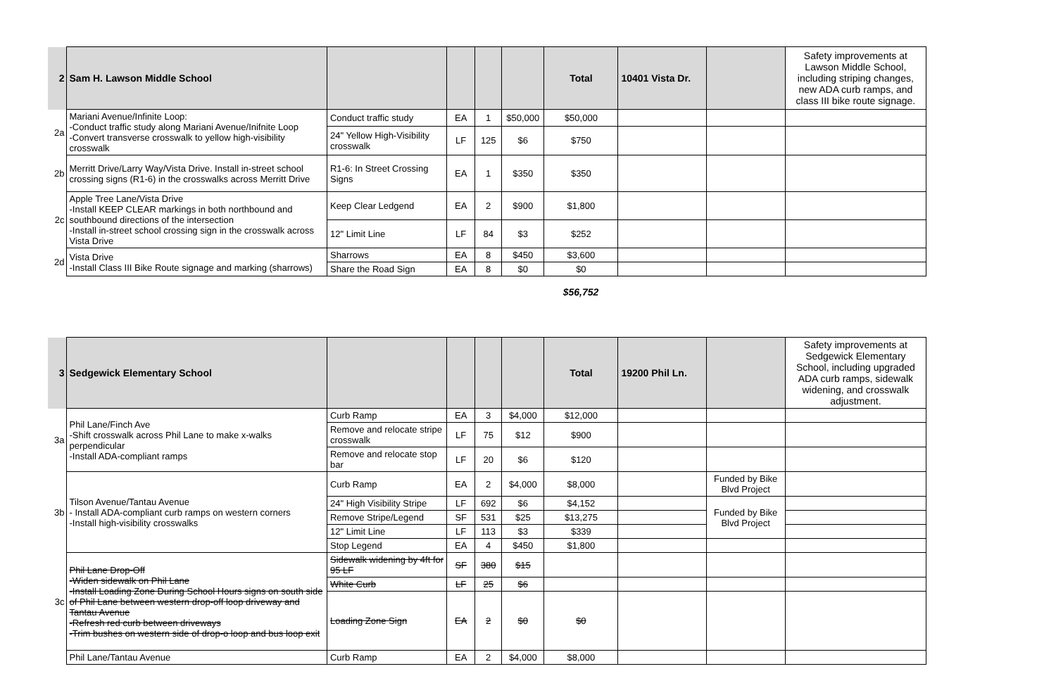| 2 | Sam H. Lawson Middle School | | | | | Total | 10401 Vista Dr. | | Safety improvements at Lawson Middle School, including striping changes, new ADA curb ramps, and class III bike route signage. |
| 2a | Mariani Avenue/Infinite Loop: -Conduct traffic study along Mariani Avenue/Inifnite Loop -Convert transverse crosswalk to yellow high-visibility crosswalk | Conduct traffic study | EA | 1 | $50,000 | $50,000 | | | |
| | | 24" Yellow High-Visibility crosswalk | LF | 125 | $6 | $750 | | | |
| 2b | Merritt Drive/Larry Way/Vista Drive. Install in-street school crossing signs (R1-6) in the crosswalks across Merritt Drive | R1-6: In Street Crossing Signs | EA | 1 | $350 | $350 | | | |
| 2c | Apple Tree Lane/Vista Drive -Install KEEP CLEAR markings in both northbound and southbound directions of the intersection -Install in-street school crossing sign in the crosswalk across Vista Drive | Keep Clear Ledgend | EA | 2 | $900 | $1,800 | | | |
| | | 12" Limit Line | LF | 84 | $3 | $252 | | | |
| 2d | Vista Drive -Install Class III Bike Route signage and marking (sharrows) | Sharrows | EA | 8 | $450 | $3,600 | | | |
| | | Share the Road Sign | EA | 8 | $0 | $0 | | | |
$56,752
| 3 | Sedgewick Elementary School | | | | | Total | 19200 Phil Ln. | | Safety improvements at Sedgewick Elementary School, including upgraded ADA curb ramps, sidewalk widening, and crosswalk adjustment. |
| 3a | Phil Lane/Finch Ave -Shift crosswalk across Phil Lane to make x-walks perpendicular -Install ADA-compliant ramps | Curb Ramp | EA | 3 | $4,000 | $12,000 | | | |
| | | Remove and relocate stripe crosswalk | LF | 75 | $12 | $900 | | | |
| | | Remove and relocate stop bar | LF | 20 | $6 | $120 | | | |
| 3b | Tilson Avenue/Tantau Avenue - Install ADA-compliant curb ramps on western corners -Install high-visibility crosswalks | Curb Ramp | EA | 2 | $4,000 | $8,000 | | Funded by Bike Blvd Project | |
| | | 24" High Visibility Stripe | LF | 692 | $6 | $4,152 | | Funded by Bike Blvd Project | |
| | | Remove Stripe/Legend | SF | 531 | $25 | $13,275 | | | |
| | | 12" Limit Line | LF | 113 | $3 | $339 | | | |
| | | Stop Legend | EA | 4 | $450 | $1,800 | | | |
| 3c | Phil Lane Drop-Off -Widen sidewalk on Phil Lane -Install Loading Zone During School Hours signs on south side of Phil Lane between western drop-off loop driveway and Tantau Avenue -Refresh red curb between driveways -Trim bushes on western side of drop-o loop and bus loop exit | Sidewalk widening by 4ft for 95 LF | SF | 380 | $15 | | | | |
| | | White Curb | LF | 25 | $6 | | | | |
| | | Loading Zone Sign | EA | 2 | $0 | $0 | | | |
| | Phil Lane/Tantau Avenue | Curb Ramp | EA | 2 | $4,000 | $8,000 | | | |